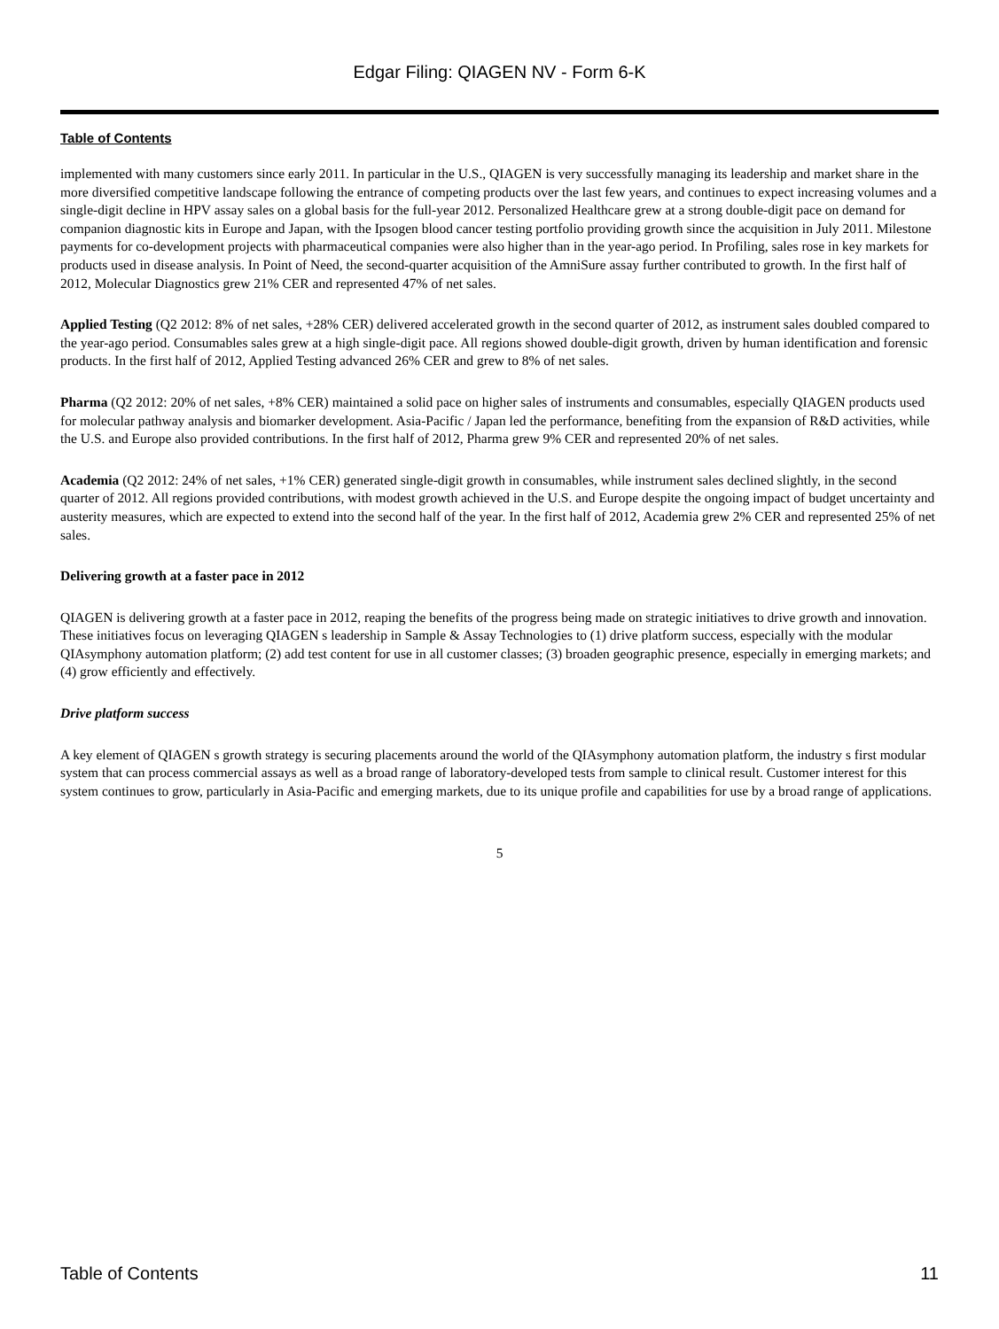Edgar Filing: QIAGEN NV - Form 6-K
Table of Contents
implemented with many customers since early 2011. In particular in the U.S., QIAGEN is very successfully managing its leadership and market share in the more diversified competitive landscape following the entrance of competing products over the last few years, and continues to expect increasing volumes and a single-digit decline in HPV assay sales on a global basis for the full-year 2012. Personalized Healthcare grew at a strong double-digit pace on demand for companion diagnostic kits in Europe and Japan, with the Ipsogen blood cancer testing portfolio providing growth since the acquisition in July 2011. Milestone payments for co-development projects with pharmaceutical companies were also higher than in the year-ago period. In Profiling, sales rose in key markets for products used in disease analysis. In Point of Need, the second-quarter acquisition of the AmniSure assay further contributed to growth. In the first half of 2012, Molecular Diagnostics grew 21% CER and represented 47% of net sales.
Applied Testing (Q2 2012: 8% of net sales, +28% CER) delivered accelerated growth in the second quarter of 2012, as instrument sales doubled compared to the year-ago period. Consumables sales grew at a high single-digit pace. All regions showed double-digit growth, driven by human identification and forensic products. In the first half of 2012, Applied Testing advanced 26% CER and grew to 8% of net sales.
Pharma (Q2 2012: 20% of net sales, +8% CER) maintained a solid pace on higher sales of instruments and consumables, especially QIAGEN products used for molecular pathway analysis and biomarker development. Asia-Pacific / Japan led the performance, benefiting from the expansion of R&D activities, while the U.S. and Europe also provided contributions. In the first half of 2012, Pharma grew 9% CER and represented 20% of net sales.
Academia (Q2 2012: 24% of net sales, +1% CER) generated single-digit growth in consumables, while instrument sales declined slightly, in the second quarter of 2012. All regions provided contributions, with modest growth achieved in the U.S. and Europe despite the ongoing impact of budget uncertainty and austerity measures, which are expected to extend into the second half of the year. In the first half of 2012, Academia grew 2% CER and represented 25% of net sales.
Delivering growth at a faster pace in 2012
QIAGEN is delivering growth at a faster pace in 2012, reaping the benefits of the progress being made on strategic initiatives to drive growth and innovation. These initiatives focus on leveraging QIAGEN s leadership in Sample & Assay Technologies to (1) drive platform success, especially with the modular QIAsymphony automation platform; (2) add test content for use in all customer classes; (3) broaden geographic presence, especially in emerging markets; and (4) grow efficiently and effectively.
Drive platform success
A key element of QIAGEN s growth strategy is securing placements around the world of the QIAsymphony automation platform, the industry s first modular system that can process commercial assays as well as a broad range of laboratory-developed tests from sample to clinical result. Customer interest for this system continues to grow, particularly in Asia-Pacific and emerging markets, due to its unique profile and capabilities for use by a broad range of applications.
5
Table of Contents 11